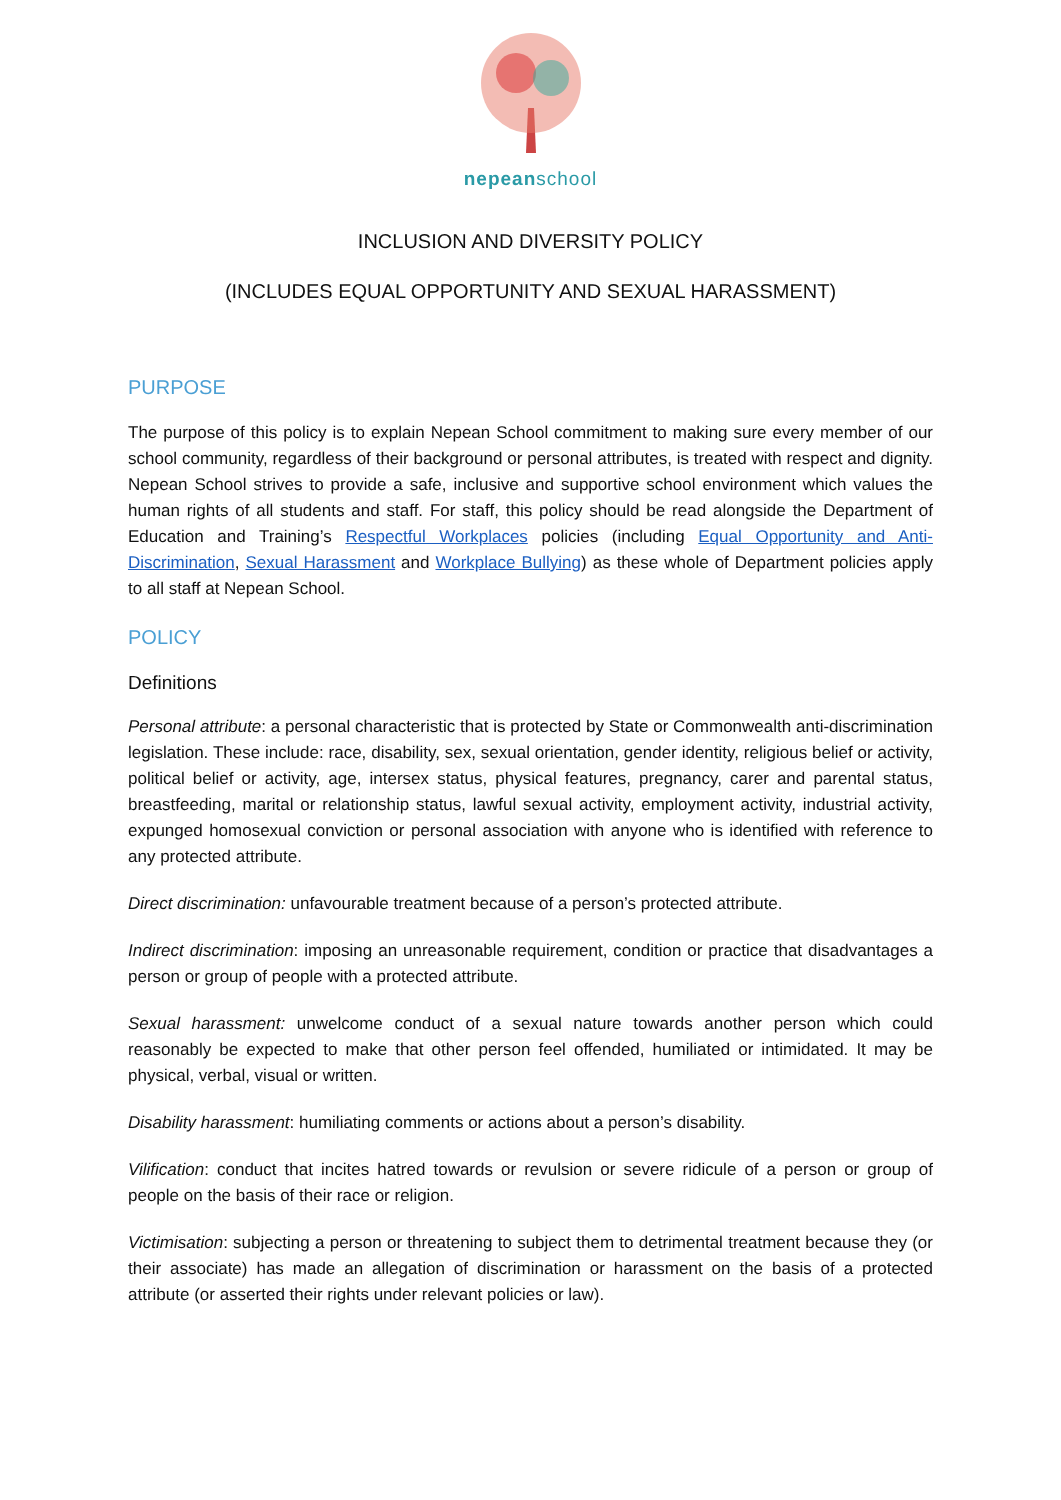nepeanschool
INCLUSION AND DIVERSITY POLICY
(INCLUDES EQUAL OPPORTUNITY AND SEXUAL HARASSMENT)
PURPOSE
The purpose of this policy is to explain Nepean School commitment to making sure every member of our school community, regardless of their background or personal attributes, is treated with respect and dignity. Nepean School strives to provide a safe, inclusive and supportive school environment which values the human rights of all students and staff. For staff, this policy should be read alongside the Department of Education and Training’s Respectful Workplaces policies (including Equal Opportunity and Anti-Discrimination, Sexual Harassment and Workplace Bullying) as these whole of Department policies apply to all staff at Nepean School.
POLICY
Definitions
Personal attribute: a personal characteristic that is protected by State or Commonwealth anti-discrimination legislation. These include: race, disability, sex, sexual orientation, gender identity, religious belief or activity, political belief or activity, age, intersex status, physical features, pregnancy, carer and parental status, breastfeeding, marital or relationship status, lawful sexual activity, employment activity, industrial activity, expunged homosexual conviction or personal association with anyone who is identified with reference to any protected attribute.
Direct discrimination: unfavourable treatment because of a person’s protected attribute.
Indirect discrimination: imposing an unreasonable requirement, condition or practice that disadvantages a person or group of people with a protected attribute.
Sexual harassment: unwelcome conduct of a sexual nature towards another person which could reasonably be expected to make that other person feel offended, humiliated or intimidated. It may be physical, verbal, visual or written.
Disability harassment: humiliating comments or actions about a person’s disability.
Vilification: conduct that incites hatred towards or revulsion or severe ridicule of a person or group of people on the basis of their race or religion.
Victimisation: subjecting a person or threatening to subject them to detrimental treatment because they (or their associate) has made an allegation of discrimination or harassment on the basis of a protected attribute (or asserted their rights under relevant policies or law).